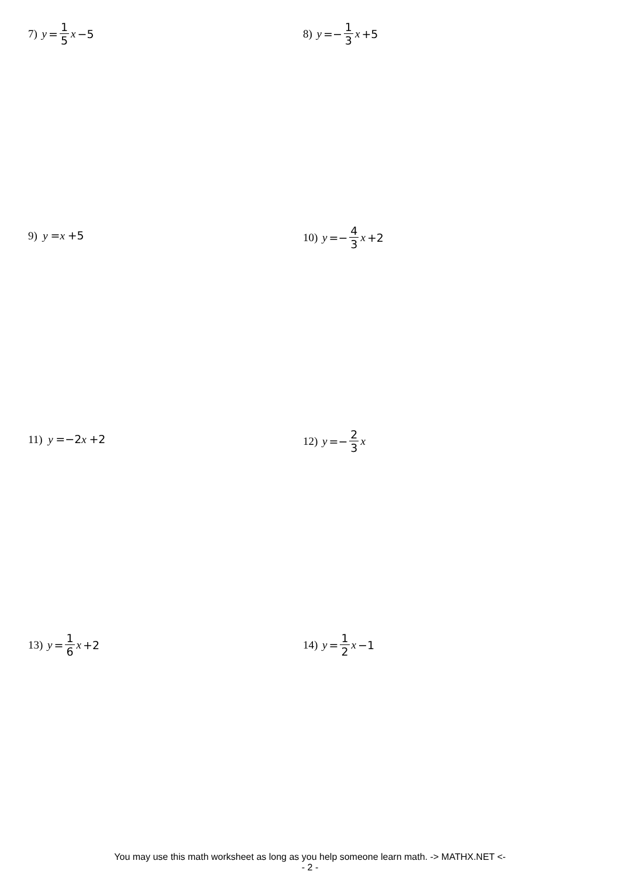7) y = 1 5 x −5 8) y =− 1 3 x +5
9) y =x +5
10) y =− 4 3 x +2
11) y =−2 x +2
12) y =− 2 3 x
13) y = 1 6 x +2 14) y = 1 2 x −1
You may use this math worksheet as long as you help someone learn math. -> MATHX.NET <-
- 2 -